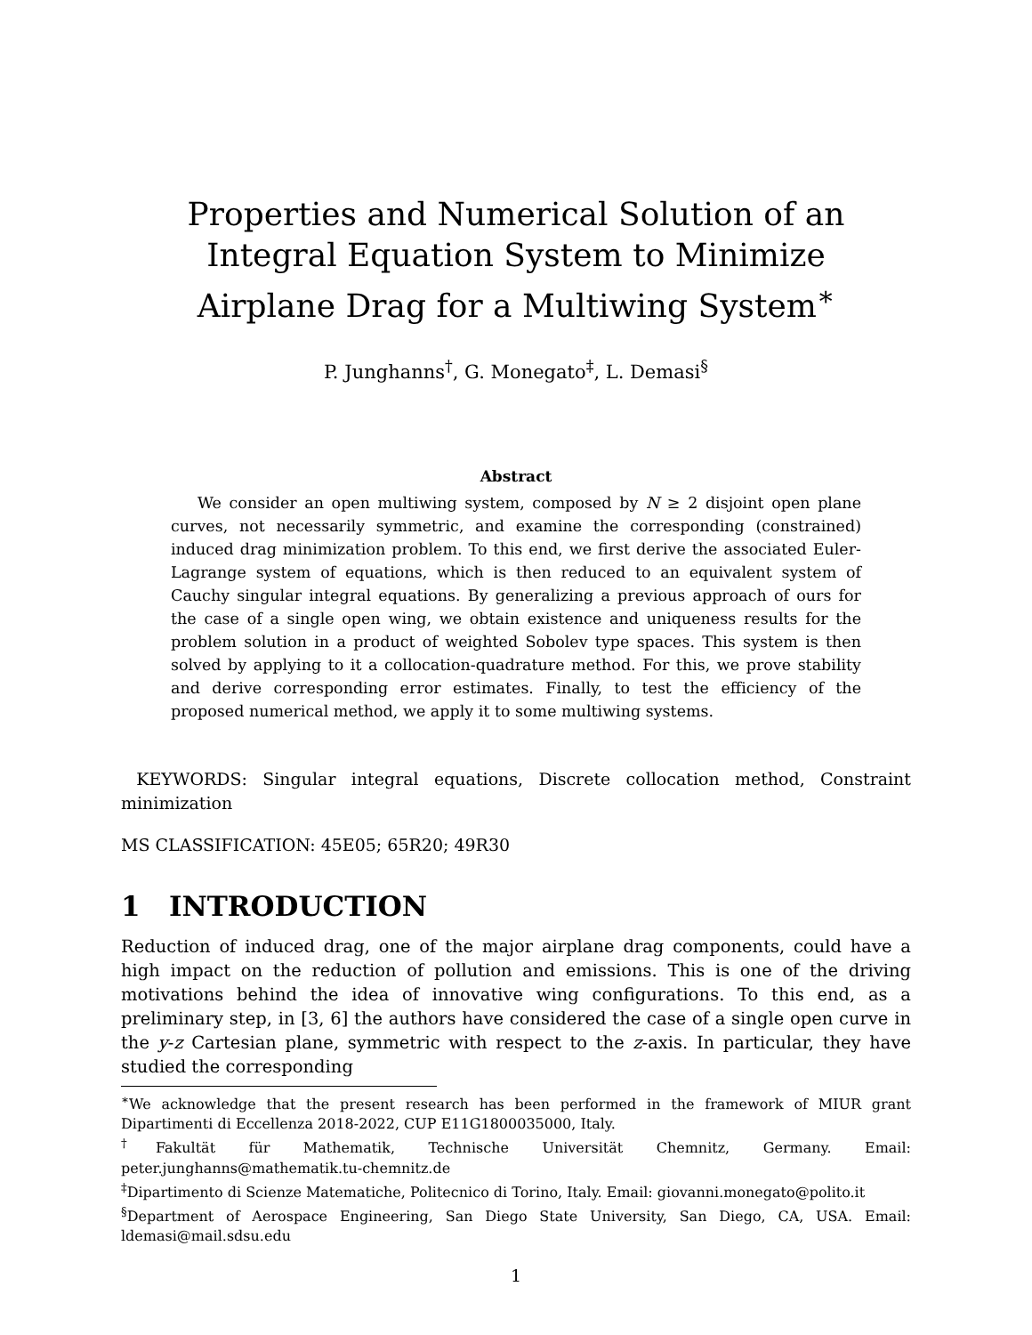Properties and Numerical Solution of an Integral Equation System to Minimize Airplane Drag for a Multiwing System<sup>∗</sup>
P. Junghanns<sup>†</sup>, G. Monegato<sup>‡</sup>, L. Demasi<sup>§</sup>
Abstract
We consider an open multiwing system, composed by N ≥ 2 disjoint open plane curves, not necessarily symmetric, and examine the corresponding (constrained) induced drag minimization problem. To this end, we first derive the associated Euler-Lagrange system of equations, which is then reduced to an equivalent system of Cauchy singular integral equations. By generalizing a previous approach of ours for the case of a single open wing, we obtain existence and uniqueness results for the problem solution in a product of weighted Sobolev type spaces. This system is then solved by applying to it a collocation-quadrature method. For this, we prove stability and derive corresponding error estimates. Finally, to test the efficiency of the proposed numerical method, we apply it to some multiwing systems.
KEYWORDS: Singular integral equations, Discrete collocation method, Constraint minimization
MS CLASSIFICATION: 45E05; 65R20; 49R30
1 INTRODUCTION
Reduction of induced drag, one of the major airplane drag components, could have a high impact on the reduction of pollution and emissions. This is one of the driving motivations behind the idea of innovative wing configurations. To this end, as a preliminary step, in [3, 6] the authors have considered the case of a single open curve in the y-z Cartesian plane, symmetric with respect to the z-axis. In particular, they have studied the corresponding
<sup>∗</sup>We acknowledge that the present research has been performed in the framework of MIUR grant Dipartimenti di Eccellenza 2018-2022, CUP E11G1800035000, Italy.
<sup>†</sup> Fakultät für Mathematik, Technische Universität Chemnitz, Germany. Email: peter.junghanns@mathematik.tu-chemnitz.de
<sup>‡</sup> Dipartimento di Scienze Matematiche, Politecnico di Torino, Italy. Email: giovanni.monegato@polito.it
<sup>§</sup> Department of Aerospace Engineering, San Diego State University, San Diego, CA, USA. Email: ldemasi@mail.sdsu.edu
1